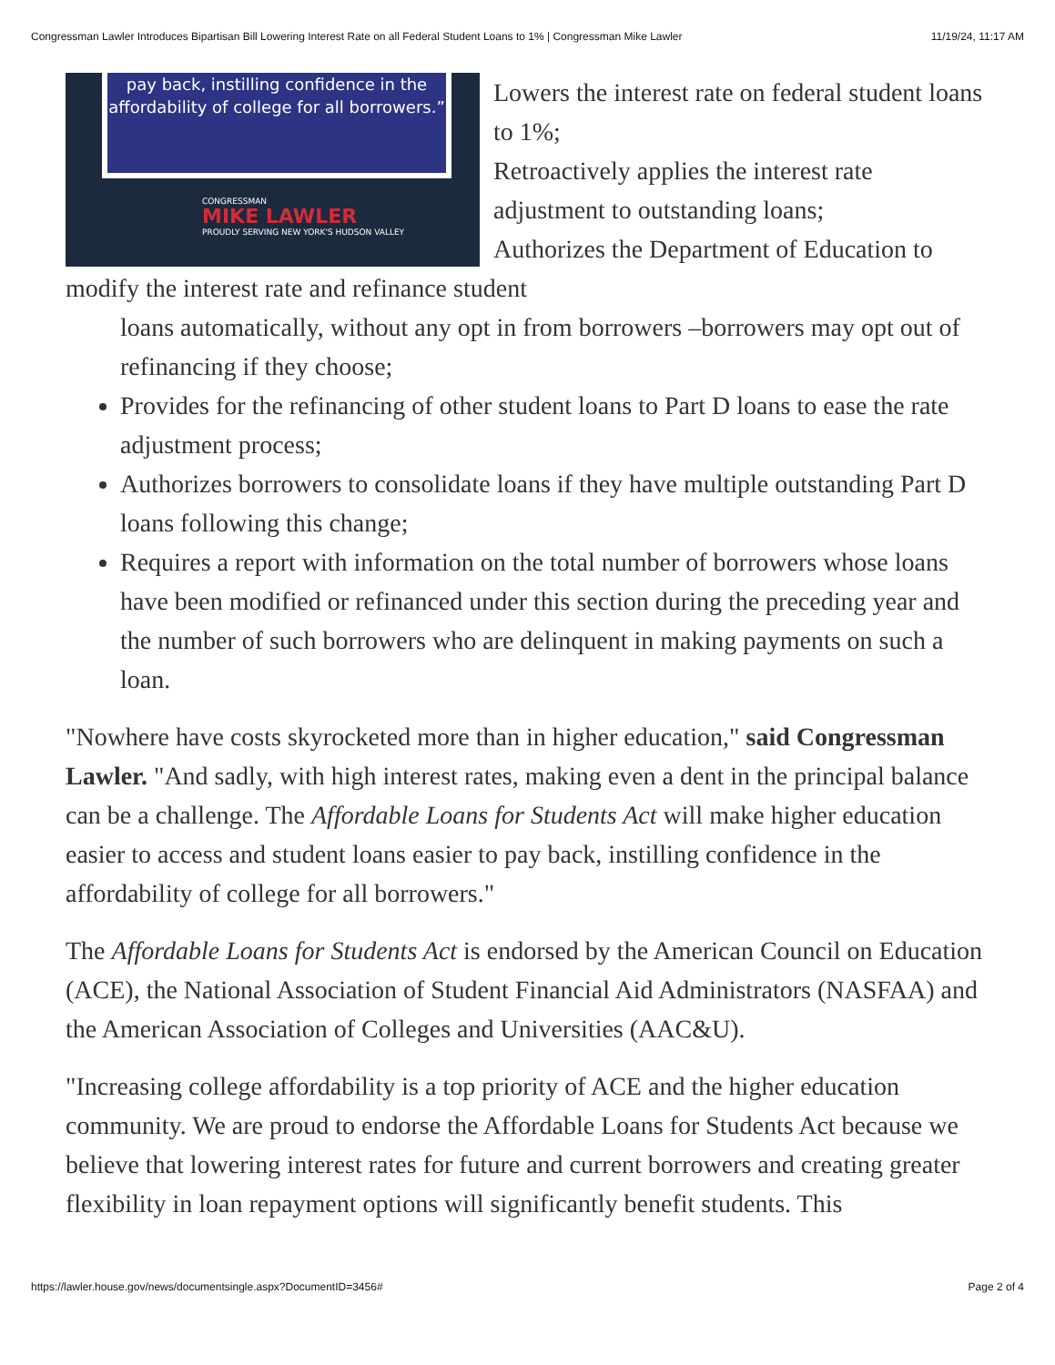Congressman Lawler Introduces Bipartisan Bill Lowering Interest Rate on all Federal Student Loans to 1% | Congressman Mike Lawler 11/19/24, 11:17 AM
pay back, instilling confidence in the affordability of college for all borrowers.”
CONGRESSMAN
MIKE LAWLER
PROUDLY SERVING NEW YORK'S HUDSON VALLEY
Lowers the interest rate on federal student loans to 1%;
Retroactively applies the interest rate adjustment to outstanding loans;
Authorizes the Department of Education to modify the interest rate and refinance student
loans automatically, without any opt in from borrowers –borrowers may opt out of refinancing if they choose;
Provides for the refinancing of other student loans to Part D loans to ease the rate adjustment process;
Authorizes borrowers to consolidate loans if they have multiple outstanding Part D loans following this change;
Requires a report with information on the total number of borrowers whose loans have been modified or refinanced under this section during the preceding year and the number of such borrowers who are delinquent in making payments on such a loan.
"Nowhere have costs skyrocketed more than in higher education," said Congressman Lawler. "And sadly, with high interest rates, making even a dent in the principal balance can be a challenge. The Affordable Loans for Students Act will make higher education easier to access and student loans easier to pay back, instilling confidence in the affordability of college for all borrowers."
The Affordable Loans for Students Act is endorsed by the American Council on Education (ACE), the National Association of Student Financial Aid Administrators (NASFAA) and the American Association of Colleges and Universities (AAC&U).
"Increasing college affordability is a top priority of ACE and the higher education community. We are proud to endorse the Affordable Loans for Students Act because we believe that lowering interest rates for future and current borrowers and creating greater flexibility in loan repayment options will significantly benefit students. This
https://lawler.house.gov/news/documentsingle.aspx?DocumentID=3456# Page 2 of 4